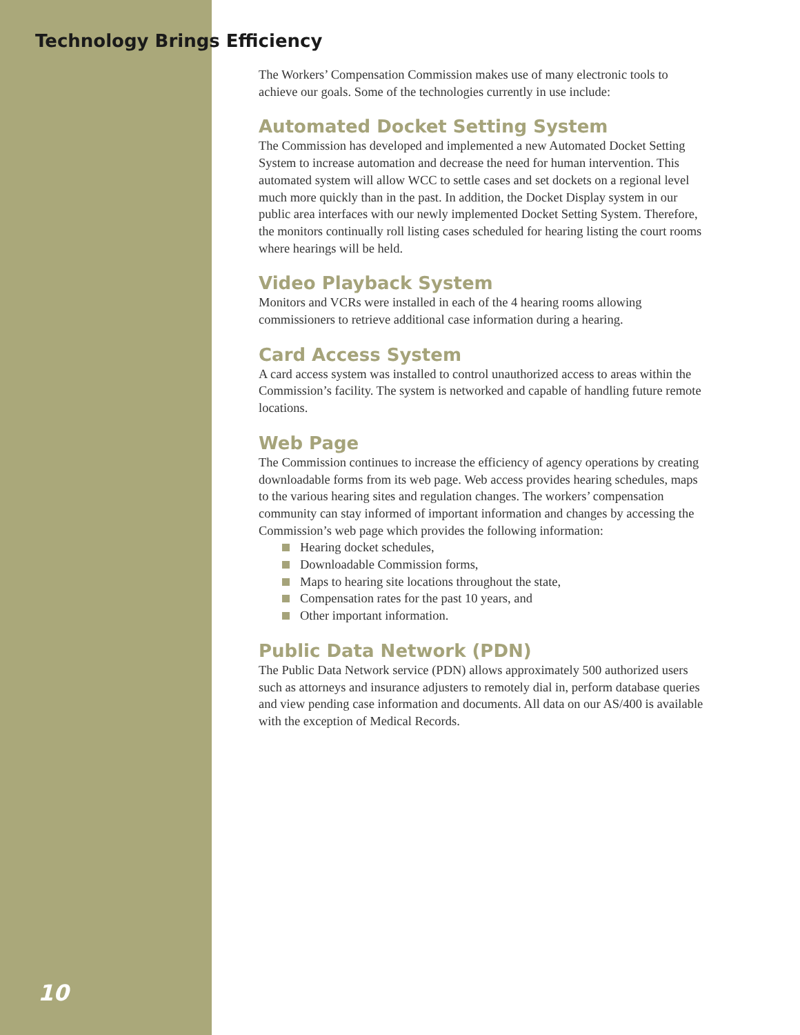Technology Brings Efficiency
The Workers’ Compensation Commission makes use of many electronic tools to achieve our goals. Some of the technologies currently in use include:
Automated Docket Setting System
The Commission has developed and implemented a new Automated Docket Setting System to increase automation and decrease the need for human intervention. This automated system will allow WCC to settle cases and set dockets on a regional level much more quickly than in the past. In addition, the Docket Display system in our public area interfaces with our newly implemented Docket Setting System. Therefore, the monitors continually roll listing cases scheduled for hearing listing the court rooms where hearings will be held.
Video Playback System
Monitors and VCRs were installed in each of the 4 hearing rooms allowing commissioners to retrieve additional case information during a hearing.
Card Access System
A card access system was installed to control unauthorized access to areas within the Commission’s facility. The system is networked and capable of handling future remote locations.
Web Page
The Commission continues to increase the efficiency of agency operations by creating downloadable forms from its web page. Web access provides hearing schedules, maps to the various hearing sites and regulation changes. The workers’ compensation community can stay informed of important information and changes by accessing the Commission’s web page which provides the following information:
Hearing docket schedules,
Downloadable Commission forms,
Maps to hearing site locations throughout the state,
Compensation rates for the past 10 years, and
Other important information.
Public Data Network (PDN)
The Public Data Network service (PDN) allows approximately 500 authorized users such as attorneys and insurance adjusters to remotely dial in, perform database queries and view pending case information and documents. All data on our AS/400 is available with the exception of Medical Records.
10